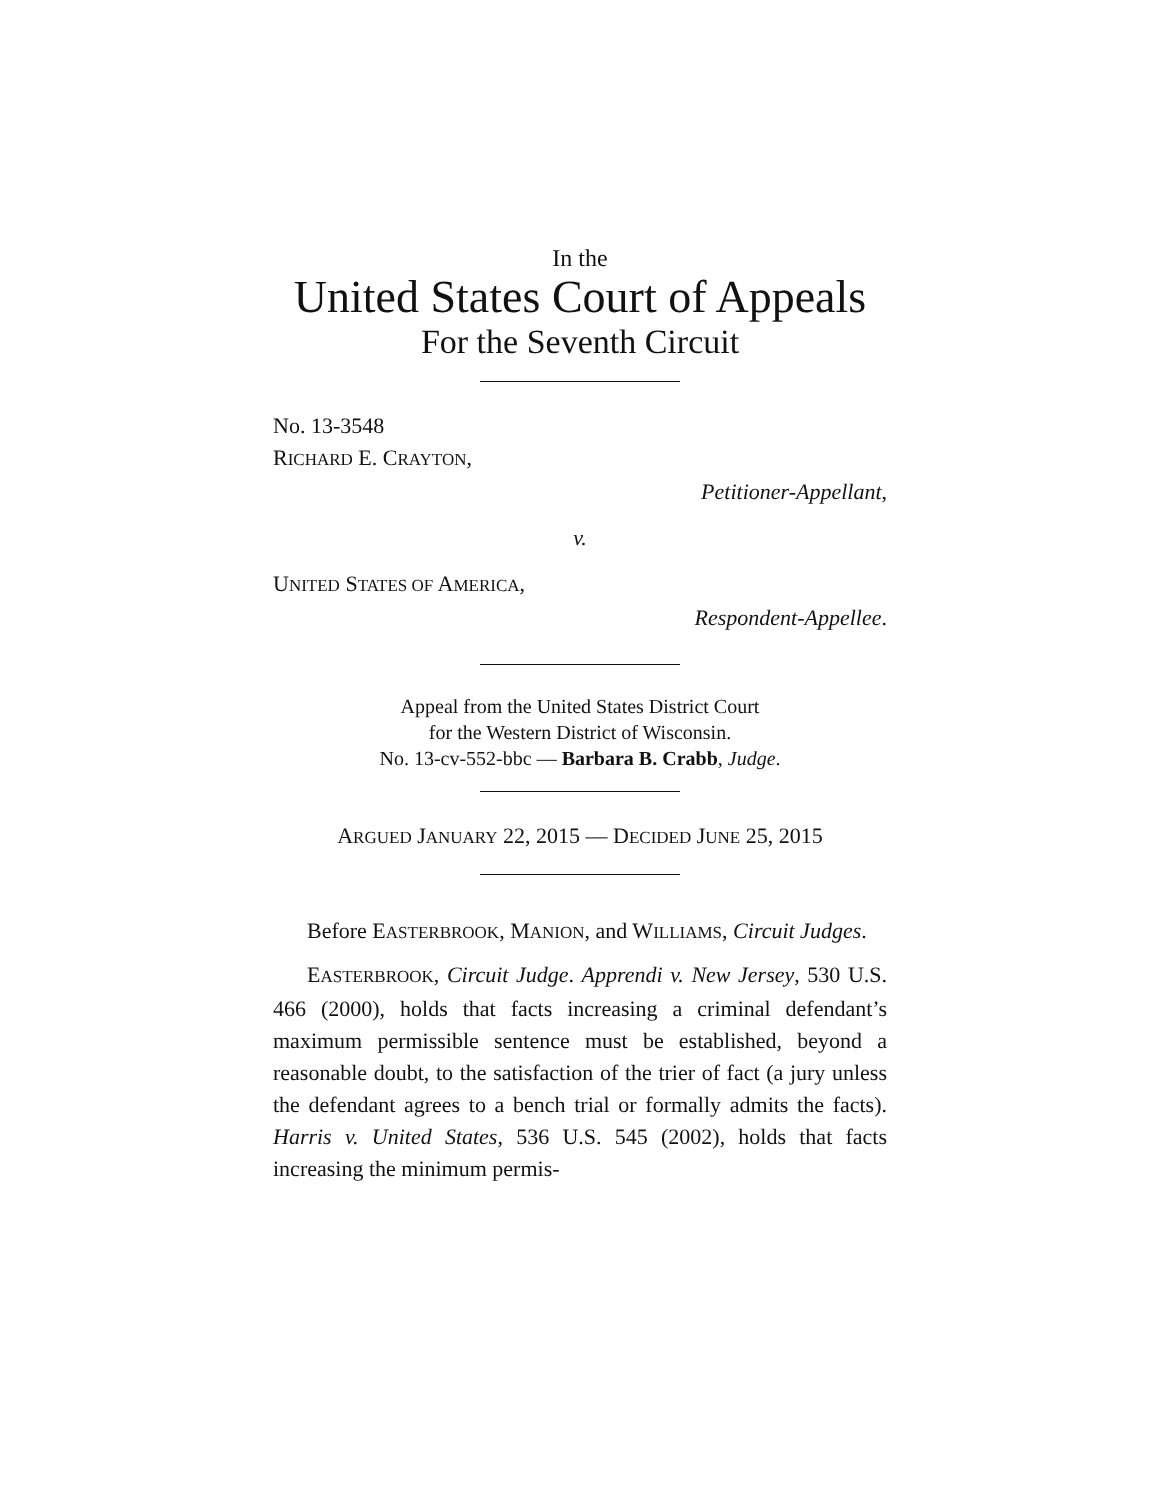In the
United States Court of Appeals
For the Seventh Circuit
No. 13-3548
RICHARD E. CRAYTON,
Petitioner-Appellant,
v.
UNITED STATES OF AMERICA,
Respondent-Appellee.
Appeal from the United States District Court
for the Western District of Wisconsin.
No. 13-cv-552-bbc — Barbara B. Crabb, Judge.
ARGUED JANUARY 22, 2015 — DECIDED JUNE 25, 2015
Before EASTERBROOK, MANION, and WILLIAMS, Circuit Judges.
EASTERBROOK, Circuit Judge. Apprendi v. New Jersey, 530 U.S. 466 (2000), holds that facts increasing a criminal defendant’s maximum permissible sentence must be established, beyond a reasonable doubt, to the satisfaction of the trier of fact (a jury unless the defendant agrees to a bench trial or formally admits the facts). Harris v. United States, 536 U.S. 545 (2002), holds that facts increasing the minimum permis-